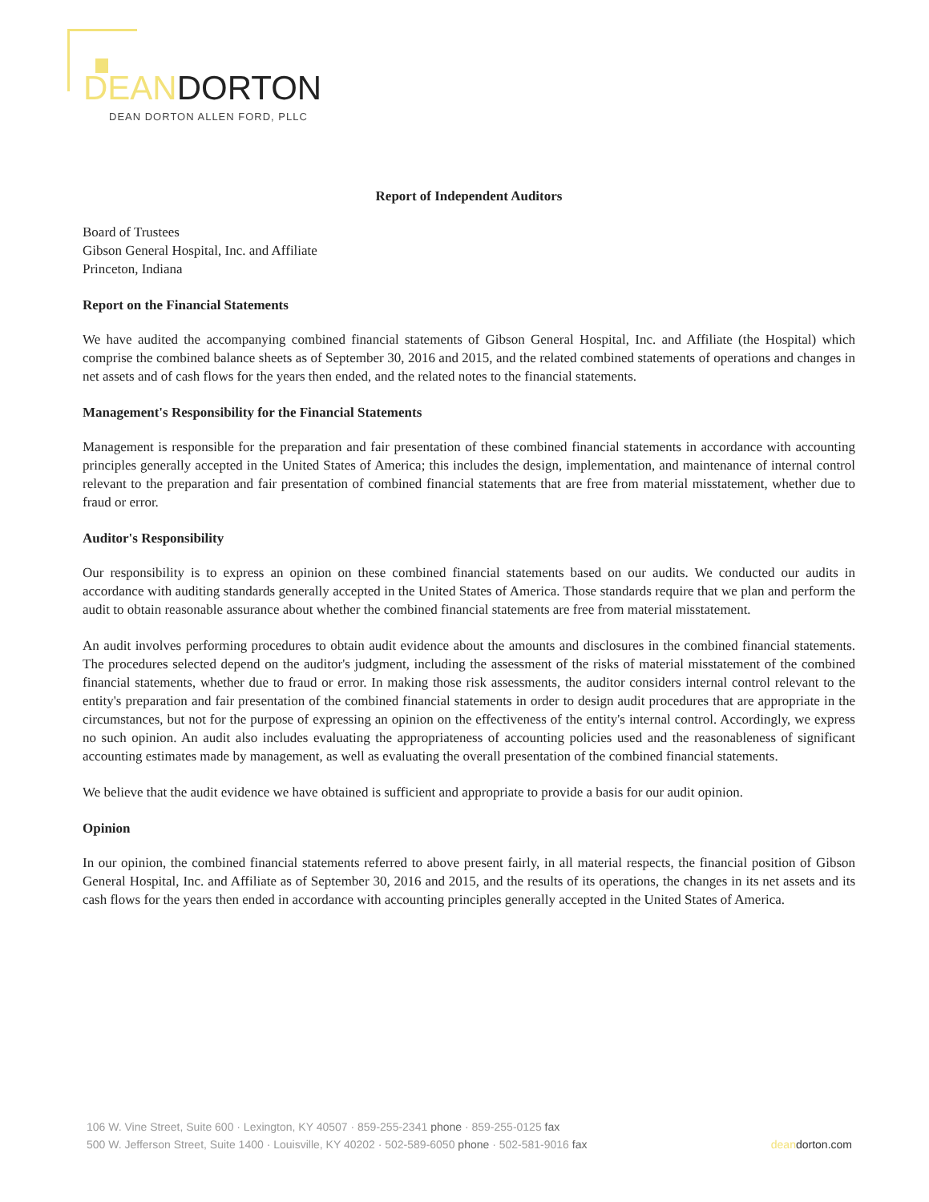DEANDORTON
DEAN DORTON ALLEN FORD, PLLC
Report of Independent Auditors
Board of Trustees
Gibson General Hospital, Inc. and Affiliate
Princeton, Indiana
Report on the Financial Statements
We have audited the accompanying combined financial statements of Gibson General Hospital, Inc. and Affiliate (the Hospital) which comprise the combined balance sheets as of September 30, 2016 and 2015, and the related combined statements of operations and changes in net assets and of cash flows for the years then ended, and the related notes to the financial statements.
Management's Responsibility for the Financial Statements
Management is responsible for the preparation and fair presentation of these combined financial statements in accordance with accounting principles generally accepted in the United States of America; this includes the design, implementation, and maintenance of internal control relevant to the preparation and fair presentation of combined financial statements that are free from material misstatement, whether due to fraud or error.
Auditor's Responsibility
Our responsibility is to express an opinion on these combined financial statements based on our audits. We conducted our audits in accordance with auditing standards generally accepted in the United States of America. Those standards require that we plan and perform the audit to obtain reasonable assurance about whether the combined financial statements are free from material misstatement.
An audit involves performing procedures to obtain audit evidence about the amounts and disclosures in the combined financial statements. The procedures selected depend on the auditor's judgment, including the assessment of the risks of material misstatement of the combined financial statements, whether due to fraud or error. In making those risk assessments, the auditor considers internal control relevant to the entity's preparation and fair presentation of the combined financial statements in order to design audit procedures that are appropriate in the circumstances, but not for the purpose of expressing an opinion on the effectiveness of the entity's internal control. Accordingly, we express no such opinion. An audit also includes evaluating the appropriateness of accounting policies used and the reasonableness of significant accounting estimates made by management, as well as evaluating the overall presentation of the combined financial statements.
We believe that the audit evidence we have obtained is sufficient and appropriate to provide a basis for our audit opinion.
Opinion
In our opinion, the combined financial statements referred to above present fairly, in all material respects, the financial position of Gibson General Hospital, Inc. and Affiliate as of September 30, 2016 and 2015, and the results of its operations, the changes in its net assets and its cash flows for the years then ended in accordance with accounting principles generally accepted in the United States of America.
106 W. Vine Street, Suite 600 · Lexington, KY 40507 · 859-255-2341 phone · 859-255-0125 fax
deandorton.com 500 W. Jefferson Street, Suite 1400 · Louisville, KY 40202 · 502-589-6050 phone · 502-581-9016 fax